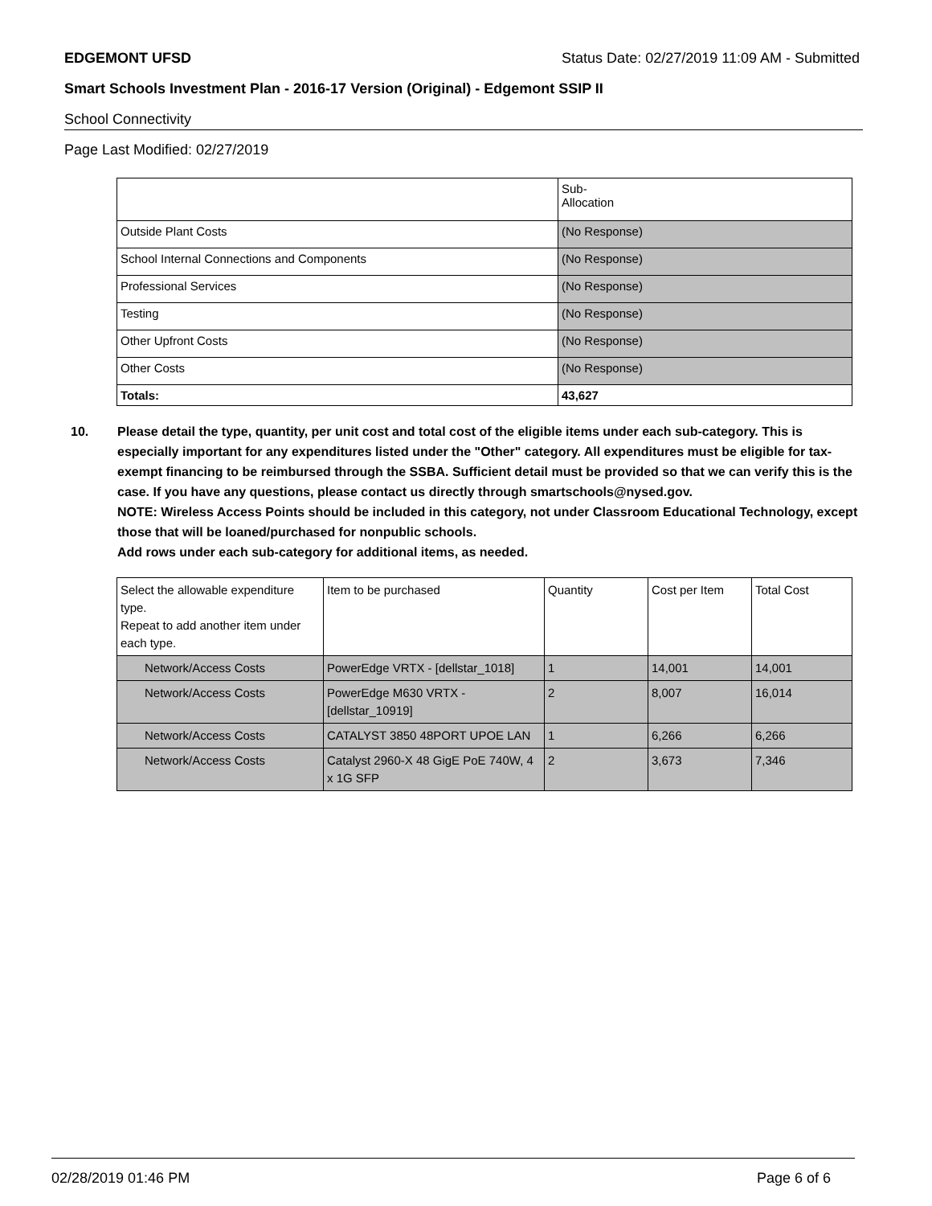EDGEMONT UFSD Status Date: 02/27/2019 11:09 AM - Submitted
Smart Schools Investment Plan - 2016-17 Version (Original) - Edgemont SSIP II
School Connectivity
Page Last Modified: 02/27/2019
| | Sub- Allocation |
| --- | --- |
| Outside Plant Costs | (No Response) |
| School Internal Connections and Components | (No Response) |
| Professional Services | (No Response) |
| Testing | (No Response) |
| Other Upfront Costs | (No Response) |
| Other Costs | (No Response) |
| Totals: | 43,627 |
10. Please detail the type, quantity, per unit cost and total cost of the eligible items under each sub-category. This is especially important for any expenditures listed under the "Other" category. All expenditures must be eligible for tax-exempt financing to be reimbursed through the SSBA. Sufficient detail must be provided so that we can verify this is the case. If you have any questions, please contact us directly through smartschools@nysed.gov.
NOTE: Wireless Access Points should be included in this category, not under Classroom Educational Technology, except those that will be loaned/purchased for nonpublic schools.
Add rows under each sub-category for additional items, as needed.
| Select the allowable expenditure type. Repeat to add another item under each type. | Item to be purchased | Quantity | Cost per Item | Total Cost |
| --- | --- | --- | --- | --- |
| Network/Access Costs | PowerEdge VRTX - [dellstar_1018] | 1 | 14,001 | 14,001 |
| Network/Access Costs | PowerEdge M630 VRTX - [dellstar_10919] | 2 | 8,007 | 16,014 |
| Network/Access Costs | CATALYST 3850 48PORT UPOE LAN | 1 | 6,266 | 6,266 |
| Network/Access Costs | Catalyst 2960-X 48 GigE PoE 740W, 4 x 1G SFP | 2 | 3,673 | 7,346 |
02/28/2019 01:46 PM Page 6 of 6